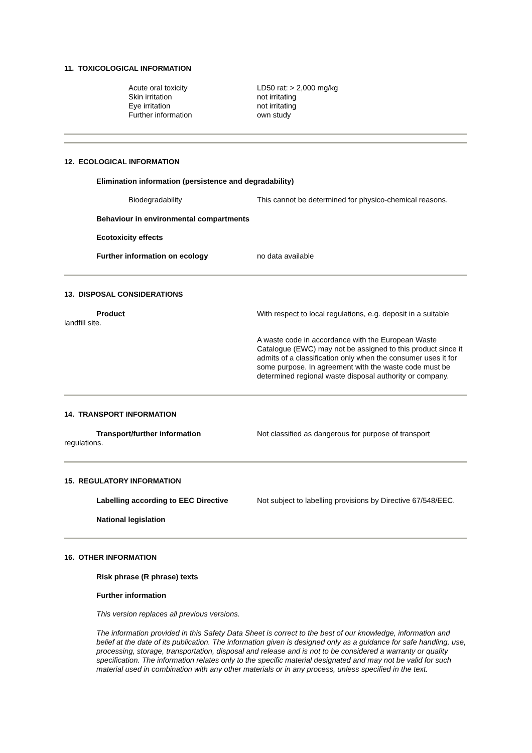11. TOXICOLOGICAL INFORMATION
Acute oral toxicity LD50 rat: > 2,000 mg/kg
Skin irritation not irritating
Eye irritation not irritating
Further information own study
12. ECOLOGICAL INFORMATION
Elimination information (persistence and degradability)
Biodegradability This cannot be determined for physico-chemical reasons.
Behaviour in environmental compartments
Ecotoxicity effects
Further information on ecology no data available
13. DISPOSAL CONSIDERATIONS
Product With respect to local regulations, e.g. deposit in a suitable landfill site.
A waste code in accordance with the European Waste Catalogue (EWC) may not be assigned to this product since it admits of a classification only when the consumer uses it for some purpose. In agreement with the waste code must be determined regional waste disposal authority or company.
14. TRANSPORT INFORMATION
Transport/further information Not classified as dangerous for purpose of transport regulations.
15. REGULATORY INFORMATION
Labelling according to EEC Directive Not subject to labelling provisions by Directive 67/548/EEC.
National legislation
16. OTHER INFORMATION
Risk phrase (R phrase) texts
Further information
This version replaces all previous versions.
The information provided in this Safety Data Sheet is correct to the best of our knowledge, information and belief at the date of its publication. The information given is designed only as a guidance for safe handling, use, processing, storage, transportation, disposal and release and is not to be considered a warranty or quality specification. The information relates only to the specific material designated and may not be valid for such material used in combination with any other materials or in any process, unless specified in the text.